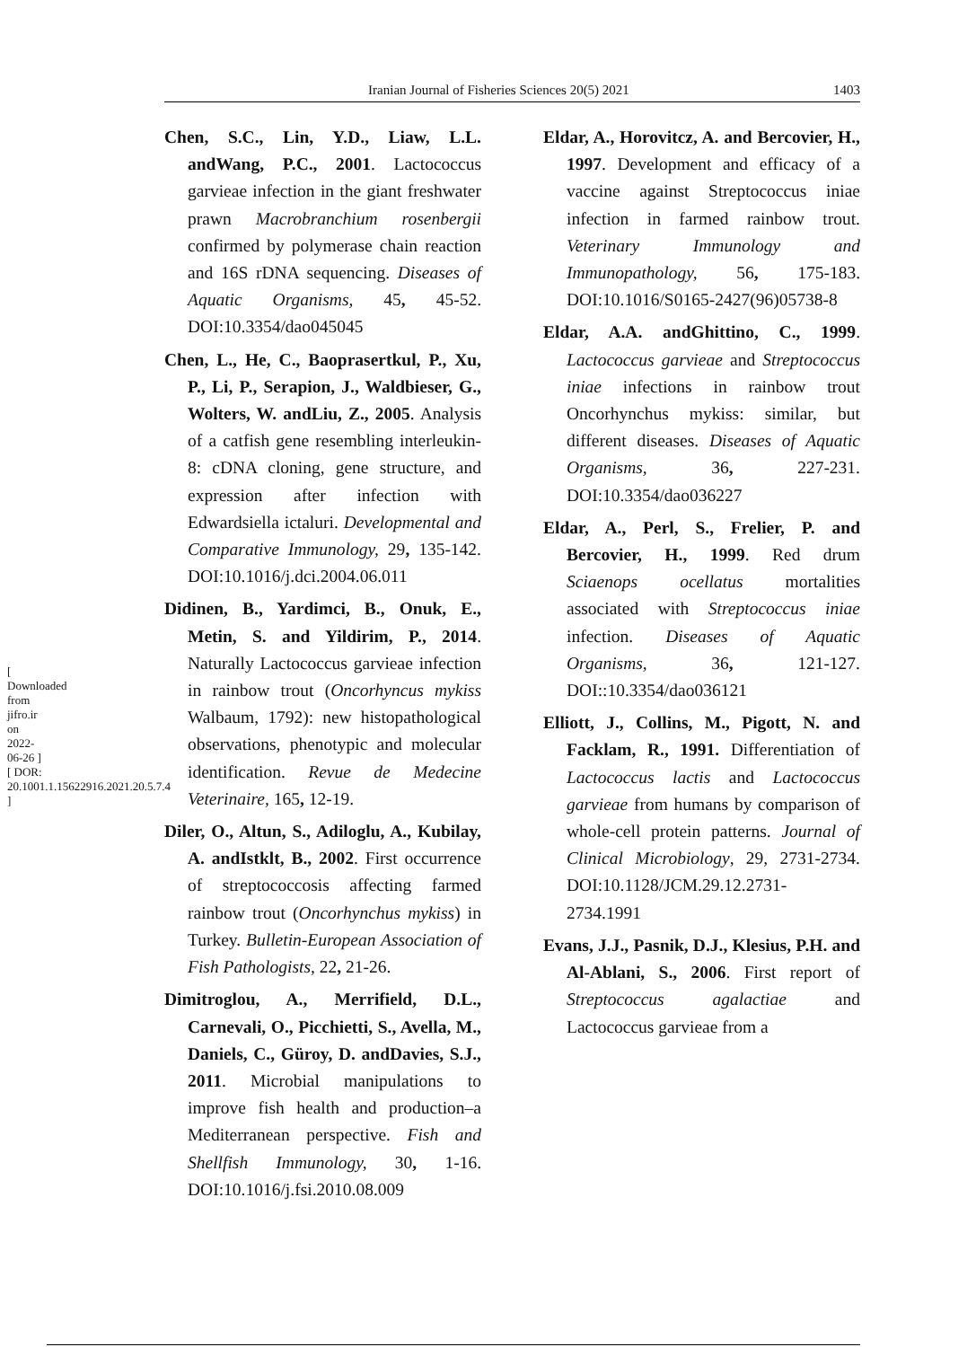Iranian Journal of Fisheries Sciences 20(5) 2021 1403
[ Downloaded from jifro.ir on 2022-06-26 ] [ DOR: 20.1001.1.15622916.2021.20.5.7.4 ]
Chen, S.C., Lin, Y.D., Liaw, L.L. andWang, P.C., 2001. Lactococcus garvieae infection in the giant freshwater prawn Macrobranchium rosenbergii confirmed by polymerase chain reaction and 16S rDNA sequencing. Diseases of Aquatic Organisms, 45, 45-52. DOI:10.3354/dao045045
Chen, L., He, C., Baoprasertkul, P., Xu, P., Li, P., Serapion, J., Waldbieser, G., Wolters, W. andLiu, Z., 2005. Analysis of a catfish gene resembling interleukin-8: cDNA cloning, gene structure, and expression after infection with Edwardsiella ictaluri. Developmental and Comparative Immunology, 29, 135-142. DOI:10.1016/j.dci.2004.06.011
Didinen, B., Yardimci, B., Onuk, E., Metin, S. and Yildirim, P., 2014. Naturally Lactococcus garvieae infection in rainbow trout (Oncorhyncus mykiss Walbaum, 1792): new histopathological observations, phenotypic and molecular identification. Revue de Medecine Veterinaire, 165, 12-19.
Diler, O., Altun, S., Adiloglu, A., Kubilay, A. andIstklt, B., 2002. First occurrence of streptococcosis affecting farmed rainbow trout (Oncorhynchus mykiss) in Turkey. Bulletin-European Association of Fish Pathologists, 22, 21-26.
Dimitroglou, A., Merrifield, D.L., Carnevali, O., Picchietti, S., Avella, M., Daniels, C., Güroy, D. andDavies, S.J., 2011. Microbial manipulations to improve fish health and production–a Mediterranean perspective. Fish and Shellfish Immunology, 30, 1-16. DOI:10.1016/j.fsi.2010.08.009
Eldar, A., Horovitcz, A. and Bercovier, H., 1997. Development and efficacy of a vaccine against Streptococcus iniae infection in farmed rainbow trout. Veterinary Immunology and Immunopathology, 56, 175-183. DOI:10.1016/S0165-2427(96)05738-8
Eldar, A.A. andGhittino, C., 1999. Lactococcus garvieae and Streptococcus iniae infections in rainbow trout Oncorhynchus mykiss: similar, but different diseases. Diseases of Aquatic Organisms, 36, 227-231. DOI:10.3354/dao036227
Eldar, A., Perl, S., Frelier, P. and Bercovier, H., 1999. Red drum Sciaenops ocellatus mortalities associated with Streptococcus iniae infection. Diseases of Aquatic Organisms, 36, 121-127. DOI::10.3354/dao036121
Elliott, J., Collins, M., Pigott, N. and Facklam, R., 1991. Differentiation of Lactococcus lactis and Lactococcus garvieae from humans by comparison of whole-cell protein patterns. Journal of Clinical Microbiology, 29, 2731-2734. DOI:10.1128/JCM.29.12.2731-2734.1991
Evans, J.J., Pasnik, D.J., Klesius, P.H. and Al-Ablani, S., 2006. First report of Streptococcus agalactiae and Lactococcus garvieae from a